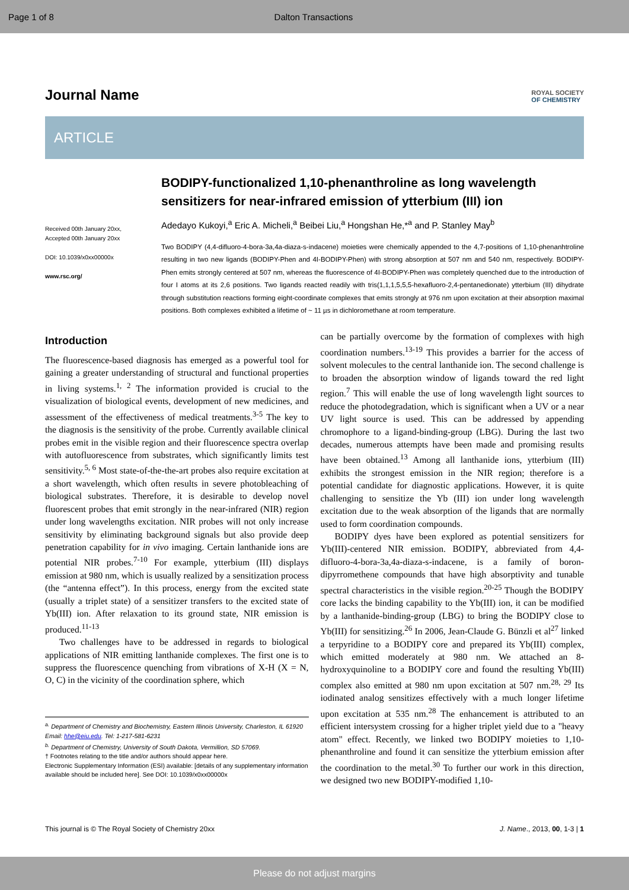Page 1 of 8 Dalton Transactions
Journal Name ROYAL SOCIETY
OF CHEMISTRY
ARTICLE
Received 00th January 20xx,
Accepted 00th January 20xx
DOI: 10.1039/x0xx00000x
www.rsc.org/
BODIPY-functionalized 1,10-phenanthroline as long wavelength sensitizers for near-infrared emission of ytterbium (III) ion
Adedayo Kukoyi,<sup>a</sup> Eric A. Micheli,<sup>a</sup> Beibei Liu,<sup>a</sup> Hongshan He,*<sup>a</sup> and P. Stanley May<sup>b</sup>
Two BODIPY (4,4-difluoro-4-bora-3a,4a-diaza-s-indacene) moieties were chemically appended to the 4,7-positions of 1,10-phenanhtroline resulting in two new ligands (BODIPY-Phen and 4I-BODIPY-Phen) with strong absorption at 507 nm and 540 nm, respectively. BODIPY-Phen emits strongly centered at 507 nm, whereas the fluorescence of 4I-BODIPY-Phen was completely quenched due to the introduction of four I atoms at its 2,6 positions. Two ligands reacted readily with tris(1,1,1,5,5,5-hexafluoro-2,4-pentanedionate) ytterbium (III) dihydrate through substitution reactions forming eight-coordinate complexes that emits strongly at 976 nm upon excitation at their absorption maximal positions. Both complexes exhibited a lifetime of ~ 11 µs in dichloromethane at room temperature.
Introduction
The fluorescence-based diagnosis has emerged as a powerful tool for gaining a greater understanding of structural and functional properties in living systems.<sup>1, 2</sup> The information provided is crucial to the visualization of biological events, development of new medicines, and assessment of the effectiveness of medical treatments.<sup>3-5</sup> The key to the diagnosis is the sensitivity of the probe. Currently available clinical probes emit in the visible region and their fluorescence spectra overlap with autofluorescence from substrates, which significantly limits test sensitivity.<sup>5, 6</sup> Most state-of-the-the-art probes also require excitation at a short wavelength, which often results in severe photobleaching of biological substrates. Therefore, it is desirable to develop novel fluorescent probes that emit strongly in the near-infrared (NIR) region under long wavelengths excitation. NIR probes will not only increase sensitivity by eliminating background signals but also provide deep penetration capability for in vivo imaging. Certain lanthanide ions are potential NIR probes.<sup>7-10</sup> For example, ytterbium (III) displays emission at 980 nm, which is usually realized by a sensitization process (the “antenna effect”). In this process, energy from the excited state (usually a triplet state) of a sensitizer transfers to the excited state of Yb(III) ion. After relaxation to its ground state, NIR emission is produced.<sup>11-13</sup>
Two challenges have to be addressed in regards to biological applications of NIR emitting lanthanide complexes. The first one is to suppress the fluorescence quenching from vibrations of X-H (X = N, O, C) in the vicinity of the coordination sphere, which
<sup>a.</sup> Department of Chemistry and Biochemistry, Eastern Illinois University, Charleston, IL 61920 Email: hhe@eiu.edu. Tel: 1-217-581-6231
<sup>b.</sup> Department of Chemistry, University of South Dakota, Vermillion, SD 57069.
† Footnotes relating to the title and/or authors should appear here.
Electronic Supplementary Information (ESI) available: [details of any supplementary information available should be included here]. See DOI: 10.1039/x0xx00000x
can be partially overcome by the formation of complexes with high coordination numbers.<sup>13-19</sup> This provides a barrier for the access of solvent molecules to the central lanthanide ion. The second challenge is to broaden the absorption window of ligands toward the red light region.<sup>7</sup> This will enable the use of long wavelength light sources to reduce the photodegradation, which is significant when a UV or a near UV light source is used. This can be addressed by appending chromophore to a ligand-binding-group (LBG). During the last two decades, numerous attempts have been made and promising results have been obtained.<sup>13</sup> Among all lanthanide ions, ytterbium (III) exhibits the strongest emission in the NIR region; therefore is a potential candidate for diagnostic applications. However, it is quite challenging to sensitize the Yb (III) ion under long wavelength excitation due to the weak absorption of the ligands that are normally used to form coordination compounds.
BODIPY dyes have been explored as potential sensitizers for Yb(III)-centered NIR emission. BODIPY, abbreviated from 4,4-difluoro-4-bora-3a,4a-diaza-s-indacene, is a family of boron-dipyrromethene compounds that have high absorptivity and tunable spectral characteristics in the visible region.<sup>20-25</sup> Though the BODIPY core lacks the binding capability to the Yb(III) ion, it can be modified by a lanthanide-binding-group (LBG) to bring the BODIPY close to Yb(III) for sensitizing.<sup>26</sup> In 2006, Jean-Claude G. Bünzli et al<sup>27</sup> linked a terpyridine to a BODIPY core and prepared its Yb(III) complex, which emitted moderately at 980 nm. We attached an 8-hydroxyquinoline to a BODIPY core and found the resulting Yb(III) complex also emitted at 980 nm upon excitation at 507 nm.<sup>28, 29</sup> Its iodinated analog sensitizes effectively with a much longer lifetime upon excitation at 535 nm.<sup>28</sup> The enhancement is attributed to an efficient intersystem crossing for a higher triplet yield due to a "heavy atom" effect. Recently, we linked two BODIPY moieties to 1,10-phenanthroline and found it can sensitize the ytterbium emission after the coordination to the metal.<sup>30</sup> To further our work in this direction, we designed two new BODIPY-modified 1,10-
This journal is © The Royal Society of Chemistry 20xx J. Name., 2013, 00, 1-3 | 1
Please do not adjust margins